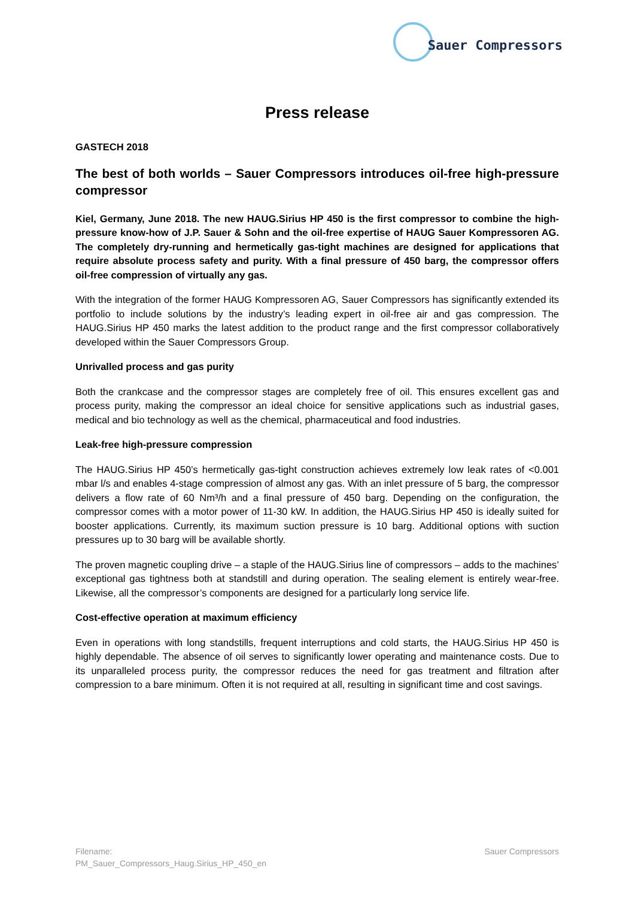Sauer Compressors
Press release
GASTECH 2018
The best of both worlds – Sauer Compressors introduces oil-free high-pressure compressor
Kiel, Germany, June 2018. The new HAUG.Sirius HP 450 is the first compressor to combine the high-pressure know-how of J.P. Sauer & Sohn and the oil-free expertise of HAUG Sauer Kompressoren AG. The completely dry-running and hermetically gas-tight machines are designed for applications that require absolute process safety and purity. With a final pressure of 450 barg, the compressor offers oil-free compression of virtually any gas.
With the integration of the former HAUG Kompressoren AG, Sauer Compressors has significantly extended its portfolio to include solutions by the industry’s leading expert in oil-free air and gas compression. The HAUG.Sirius HP 450 marks the latest addition to the product range and the first compressor collaboratively developed within the Sauer Compressors Group.
Unrivalled process and gas purity
Both the crankcase and the compressor stages are completely free of oil. This ensures excellent gas and process purity, making the compressor an ideal choice for sensitive applications such as industrial gases, medical and bio technology as well as the chemical, pharmaceutical and food industries.
Leak-free high-pressure compression
The HAUG.Sirius HP 450’s hermetically gas-tight construction achieves extremely low leak rates of <0.001 mbar l/s and enables 4-stage compression of almost any gas. With an inlet pressure of 5 barg, the compressor delivers a flow rate of 60 Nm³/h and a final pressure of 450 barg. Depending on the configuration, the compressor comes with a motor power of 11-30 kW. In addition, the HAUG.Sirius HP 450 is ideally suited for booster applications. Currently, its maximum suction pressure is 10 barg. Additional options with suction pressures up to 30 barg will be available shortly.
The proven magnetic coupling drive – a staple of the HAUG.Sirius line of compressors – adds to the machines’ exceptional gas tightness both at standstill and during operation. The sealing element is entirely wear-free. Likewise, all the compressor’s components are designed for a particularly long service life.
Cost-effective operation at maximum efficiency
Even in operations with long standstills, frequent interruptions and cold starts, the HAUG.Sirius HP 450 is highly dependable. The absence of oil serves to significantly lower operating and maintenance costs. Due to its unparalleled process purity, the compressor reduces the need for gas treatment and filtration after compression to a bare minimum. Often it is not required at all, resulting in significant time and cost savings.
Filename:
PM_Sauer_Compressors_Haug.Sirius_HP_450_en
Sauer Compressors